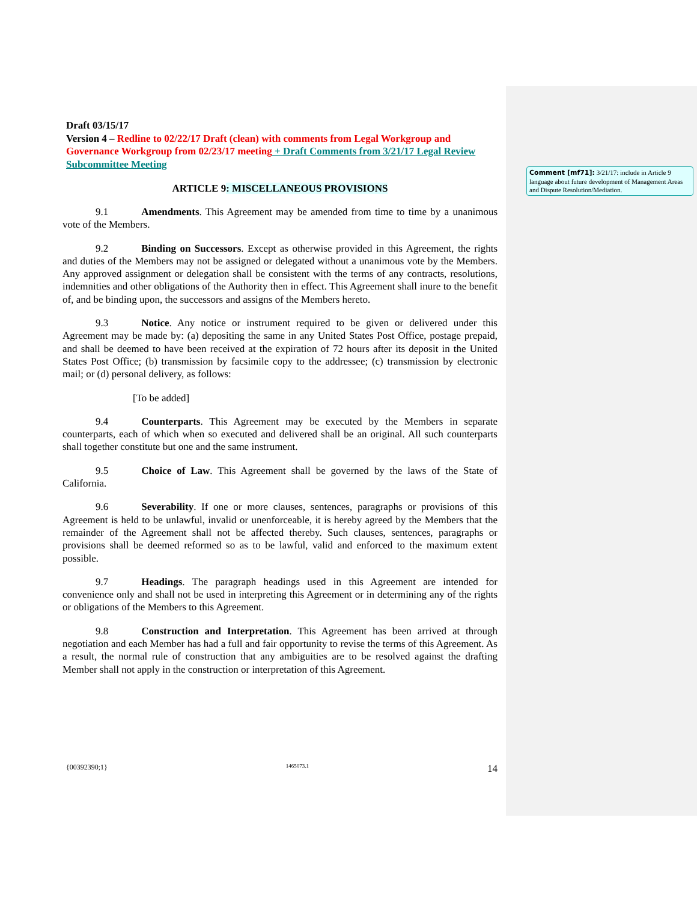Comment [mf71]: 3/21/17: include in Article 9 language about future development of Management Areas and Dispute Resolution/Mediation.
Draft 03/15/17
Version 4 – Redline to 02/22/17 Draft (clean) with comments from Legal Workgroup and Governance Workgroup from 02/23/17 meeting + Draft Comments from 3/21/17 Legal Review Subcommittee Meeting
ARTICLE 9: MISCELLANEOUS PROVISIONS
9.1 Amendments. This Agreement may be amended from time to time by a unanimous vote of the Members.
9.2 Binding on Successors. Except as otherwise provided in this Agreement, the rights and duties of the Members may not be assigned or delegated without a unanimous vote by the Members. Any approved assignment or delegation shall be consistent with the terms of any contracts, resolutions, indemnities and other obligations of the Authority then in effect. This Agreement shall inure to the benefit of, and be binding upon, the successors and assigns of the Members hereto.
9.3 Notice. Any notice or instrument required to be given or delivered under this Agreement may be made by: (a) depositing the same in any United States Post Office, postage prepaid, and shall be deemed to have been received at the expiration of 72 hours after its deposit in the United States Post Office; (b) transmission by facsimile copy to the addressee; (c) transmission by electronic mail; or (d) personal delivery, as follows:
[To be added]
9.4 Counterparts. This Agreement may be executed by the Members in separate counterparts, each of which when so executed and delivered shall be an original. All such counterparts shall together constitute but one and the same instrument.
9.5 Choice of Law. This Agreement shall be governed by the laws of the State of California.
9.6 Severability. If one or more clauses, sentences, paragraphs or provisions of this Agreement is held to be unlawful, invalid or unenforceable, it is hereby agreed by the Members that the remainder of the Agreement shall not be affected thereby. Such clauses, sentences, paragraphs or provisions shall be deemed reformed so as to be lawful, valid and enforced to the maximum extent possible.
9.7 Headings. The paragraph headings used in this Agreement are intended for convenience only and shall not be used in interpreting this Agreement or in determining any of the rights or obligations of the Members to this Agreement.
9.8 Construction and Interpretation. This Agreement has been arrived at through negotiation and each Member has had a full and fair opportunity to revise the terms of this Agreement. As a result, the normal rule of construction that any ambiguities are to be resolved against the drafting Member shall not apply in the construction or interpretation of this Agreement.
{00392390;1} 1465073.1 14